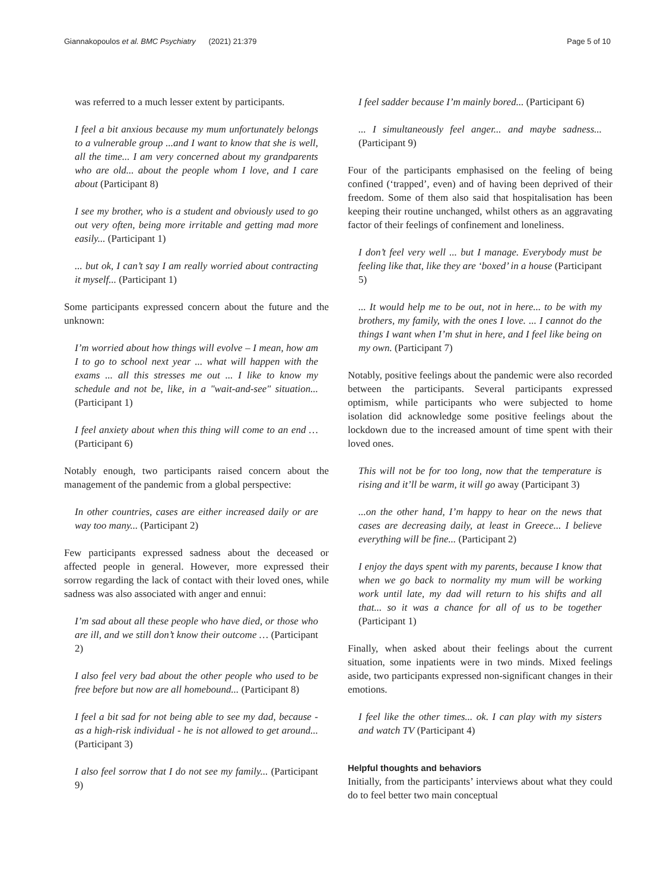Giannakopoulos et al. BMC Psychiatry (2021) 21:379 Page 5 of 10
was referred to a much lesser extent by participants.
I feel a bit anxious because my mum unfortunately belongs to a vulnerable group ...and I want to know that she is well, all the time... I am very concerned about my grandparents who are old... about the people whom I love, and I care about (Participant 8)
I see my brother, who is a student and obviously used to go out very often, being more irritable and getting mad more easily... (Participant 1)
... but ok, I can’t say I am really worried about contracting it myself... (Participant 1)
Some participants expressed concern about the future and the unknown:
I’m worried about how things will evolve – I mean, how am I to go to school next year ... what will happen with the exams ... all this stresses me out ... I like to know my schedule and not be, like, in a "wait-and-see" situation... (Participant 1)
I feel anxiety about when this thing will come to an end … (Participant 6)
Notably enough, two participants raised concern about the management of the pandemic from a global perspective:
In other countries, cases are either increased daily or are way too many... (Participant 2)
Few participants expressed sadness about the deceased or affected people in general. However, more expressed their sorrow regarding the lack of contact with their loved ones, while sadness was also associated with anger and ennui:
I’m sad about all these people who have died, or those who are ill, and we still don’t know their outcome … (Participant 2)
I also feel very bad about the other people who used to be free before but now are all homebound... (Participant 8)
I feel a bit sad for not being able to see my dad, because - as a high-risk individual - he is not allowed to get around... (Participant 3)
I also feel sorrow that I do not see my family... (Participant 9)
I feel sadder because I’m mainly bored... (Participant 6)
... I simultaneously feel anger... and maybe sadness... (Participant 9)
Four of the participants emphasised on the feeling of being confined (‘trapped’, even) and of having been deprived of their freedom. Some of them also said that hospitalisation has been keeping their routine unchanged, whilst others as an aggravating factor of their feelings of confinement and loneliness.
I don’t feel very well ... but I manage. Everybody must be feeling like that, like they are ‘boxed’ in a house (Participant 5)
... It would help me to be out, not in here... to be with my brothers, my family, with the ones I love. ... I cannot do the things I want when I’m shut in here, and I feel like being on my own. (Participant 7)
Notably, positive feelings about the pandemic were also recorded between the participants. Several participants expressed optimism, while participants who were subjected to home isolation did acknowledge some positive feelings about the lockdown due to the increased amount of time spent with their loved ones.
This will not be for too long, now that the temperature is rising and it’ll be warm, it will go away (Participant 3)
...on the other hand, I’m happy to hear on the news that cases are decreasing daily, at least in Greece... I believe everything will be fine... (Participant 2)
I enjoy the days spent with my parents, because I know that when we go back to normality my mum will be working work until late, my dad will return to his shifts and all that... so it was a chance for all of us to be together (Participant 1)
Finally, when asked about their feelings about the current situation, some inpatients were in two minds. Mixed feelings aside, two participants expressed non-significant changes in their emotions.
I feel like the other times... ok. I can play with my sisters and watch TV (Participant 4)
Helpful thoughts and behaviors
Initially, from the participants’ interviews about what they could do to feel better two main conceptual